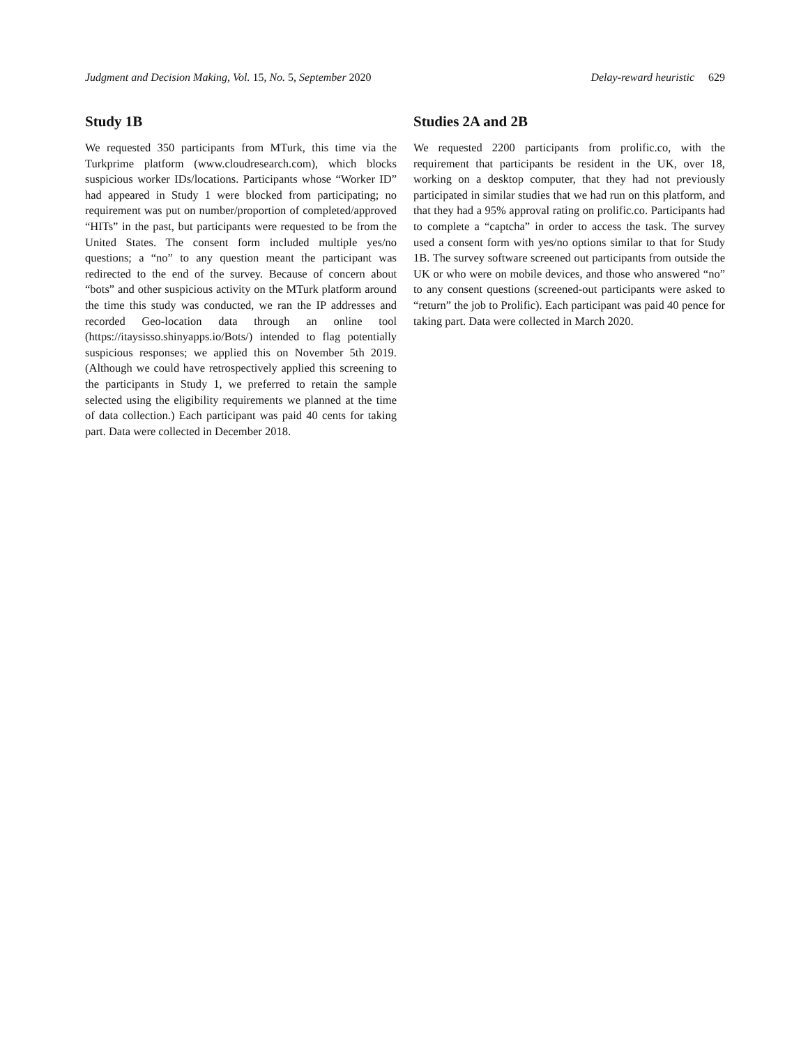Judgment and Decision Making, Vol. 15, No. 5, September 2020 Delay-reward heuristic 629
Study 1B
We requested 350 participants from MTurk, this time via the Turkprime platform (www.cloudresearch.com), which blocks suspicious worker IDs/locations. Participants whose “Worker ID” had appeared in Study 1 were blocked from participating; no requirement was put on number/proportion of completed/approved “HITs” in the past, but participants were requested to be from the United States. The consent form included multiple yes/no questions; a “no” to any question meant the participant was redirected to the end of the survey. Because of concern about “bots” and other suspicious activity on the MTurk platform around the time this study was conducted, we ran the IP addresses and recorded Geo-location data through an online tool (https://itaysisso.shinyapps.io/Bots/) intended to flag potentially suspicious responses; we applied this on November 5th 2019. (Although we could have retrospectively applied this screening to the participants in Study 1, we preferred to retain the sample selected using the eligibility requirements we planned at the time of data collection.) Each participant was paid 40 cents for taking part. Data were collected in December 2018.
Studies 2A and 2B
We requested 2200 participants from prolific.co, with the requirement that participants be resident in the UK, over 18, working on a desktop computer, that they had not previously participated in similar studies that we had run on this platform, and that they had a 95% approval rating on prolific.co. Participants had to complete a “captcha” in order to access the task. The survey used a consent form with yes/no options similar to that for Study 1B. The survey software screened out participants from outside the UK or who were on mobile devices, and those who answered “no” to any consent questions (screened-out participants were asked to “return” the job to Prolific). Each participant was paid 40 pence for taking part. Data were collected in March 2020.